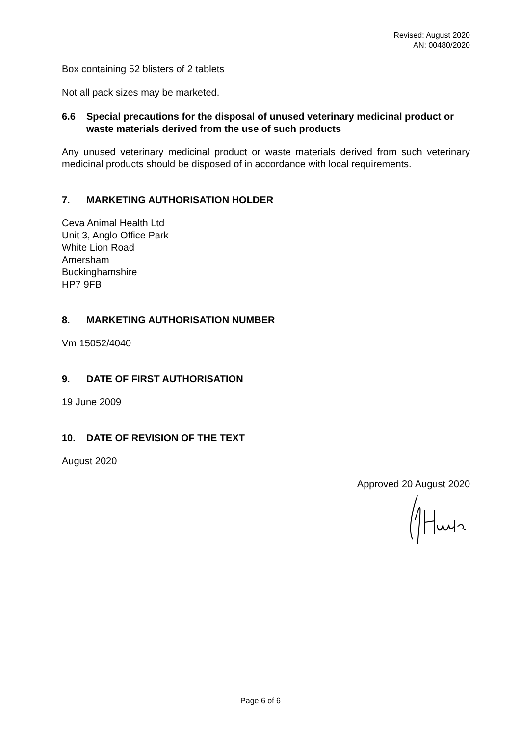Revised: August 2020
AN: 00480/2020
Box containing 52 blisters of 2 tablets
Not all pack sizes may be marketed.
6.6 Special precautions for the disposal of unused veterinary medicinal product or waste materials derived from the use of such products
Any unused veterinary medicinal product or waste materials derived from such veterinary medicinal products should be disposed of in accordance with local requirements.
7. MARKETING AUTHORISATION HOLDER
Ceva Animal Health Ltd
Unit 3, Anglo Office Park
White Lion Road
Amersham
Buckinghamshire
HP7 9FB
8. MARKETING AUTHORISATION NUMBER
Vm 15052/4040
9. DATE OF FIRST AUTHORISATION
19 June 2009
10. DATE OF REVISION OF THE TEXT
August 2020
Approved 20 August 2020
Page 6 of 6